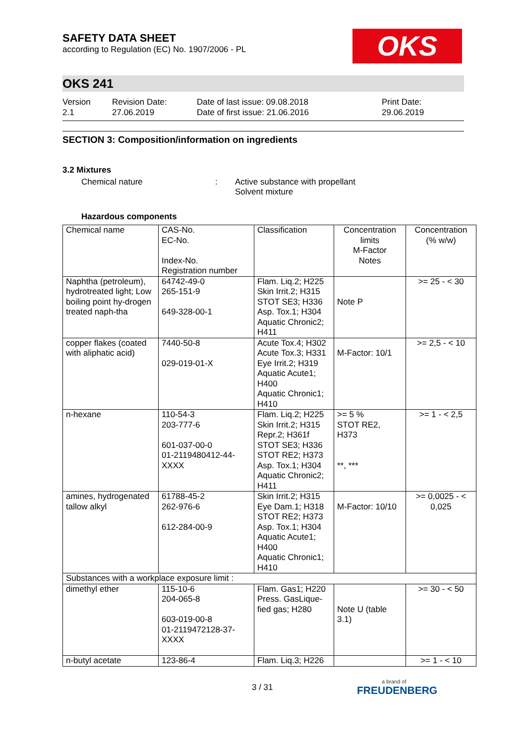OKS
SAFETY DATA SHEET
according to Regulation (EC) No. 1907/2006 - PL
OKS 241
Version
2.1
Revision Date:
27.06.2019
Date of last issue: 09.08.2018
Date of first issue: 21.06.2016
Print Date:
29.06.2019
SECTION 3: Composition/information on ingredients
3.2 Mixtures
Chemical nature : Active substance with propellant
Solvent mixture
Hazardous components
| Chemical name | CAS-No. EC-No. Index-No. Registration number | Classification | Concentration limits M-Factor Notes | Concentration (% w/w) |
| --- | --- | --- | --- | --- |
| Naphtha (petroleum), hydrotreated light; Low boiling point hy-drogen treated naph-tha | 64742-49-0 265-151-9 649-328-00-1 | Flam. Liq.2; H225 Skin Irrit.2; H315 STOT SE3; H336 Asp. Tox.1; H304 Aquatic Chronic2; H411 | Note P | >= 25 - < 30 |
| copper flakes (coated with aliphatic acid) | 7440-50-8 029-019-01-X | Acute Tox.4; H302 Acute Tox.3; H331 Eye Irrit.2; H319 Aquatic Acute1; H400 Aquatic Chronic1; H410 | M-Factor: 10/1 | >= 2,5 - < 10 |
| n-hexane | 110-54-3 203-777-6 601-037-00-0 01-2119480412-44-XXXX | Flam. Liq.2; H225 Skin Irrit.2; H315 Repr.2; H361f STOT SE3; H336 STOT RE2; H373 Asp. Tox.1; H304 Aquatic Chronic2; H411 | >= 5 % STOT RE2, H373 **, *** | >= 1 - < 2,5 |
| amines, hydrogenated tallow alkyl | 61788-45-2 262-976-6 612-284-00-9 | Skin Irrit.2; H315 Eye Dam.1; H318 STOT RE2; H373 Asp. Tox.1; H304 Aquatic Acute1; H400 Aquatic Chronic1; H410 | M-Factor: 10/10 | >= 0,0025 - < 0,025 |
| Substances with a workplace exposure limit : | | | | |
| dimethyl ether | 115-10-6 204-065-8 603-019-00-8 01-2119472128-37-XXXX | Flam. Gas1; H220 Press. GasLique-fied gas; H280 | Note U (table 3.1) | >= 30 - < 50 |
| n-butyl acetate | 123-86-4 | Flam. Liq.3; H226 | | >= 1 - < 10 |
3 / 31 a brand of
FREUDENBERG